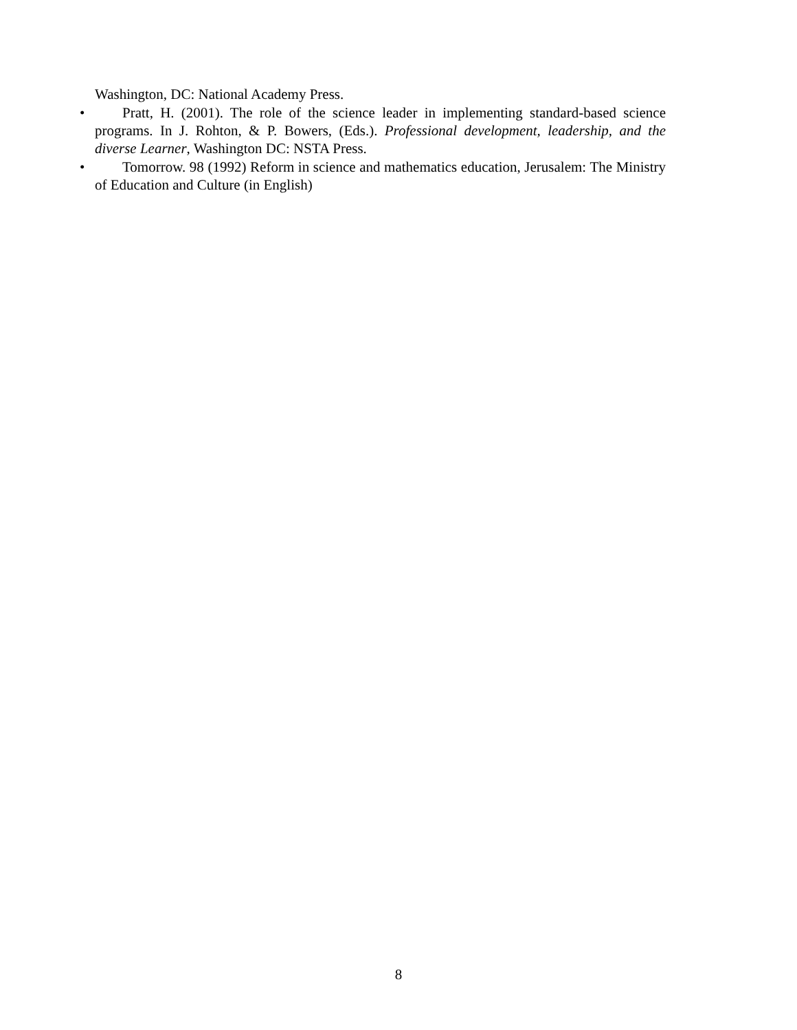Washington, DC: National Academy Press.
• Pratt, H. (2001). The role of the science leader in implementing standard-based science programs. In J. Rohton, & P. Bowers, (Eds.). Professional development, leadership, and the diverse Learner, Washington DC: NSTA Press.
• Tomorrow. 98 (1992) Reform in science and mathematics education, Jerusalem: The Ministry of Education and Culture (in English)
8